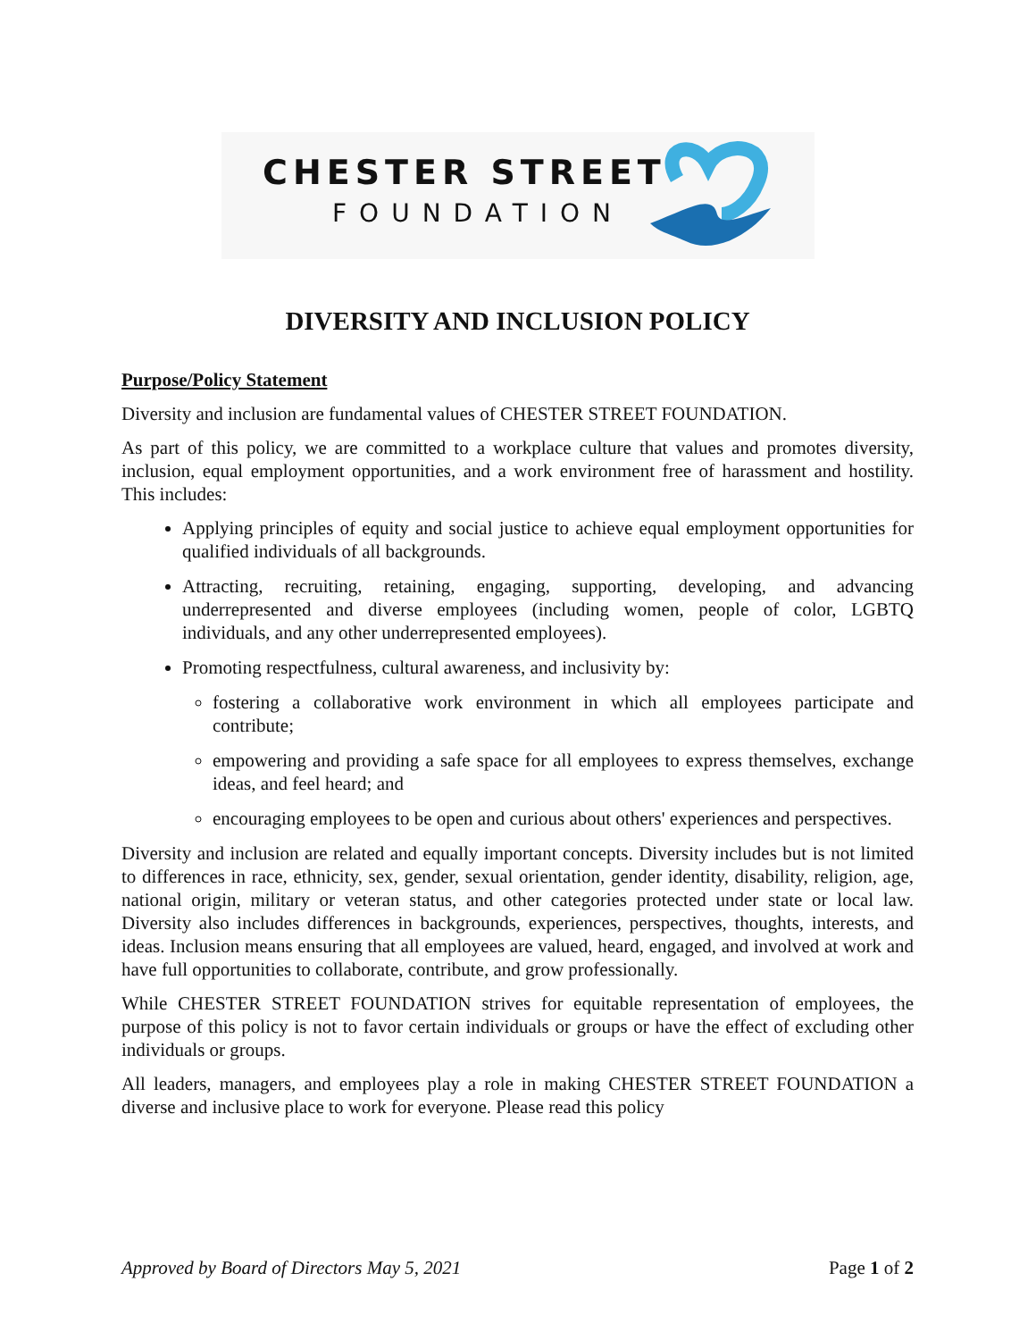CHESTER STREET
FOUNDATION
DIVERSITY AND INCLUSION POLICY
Purpose/Policy Statement
Diversity and inclusion are fundamental values of CHESTER STREET FOUNDATION.
As part of this policy, we are committed to a workplace culture that values and promotes diversity, inclusion, equal employment opportunities, and a work environment free of harassment and hostility. This includes:
Applying principles of equity and social justice to achieve equal employment opportunities for qualified individuals of all backgrounds.
Attracting, recruiting, retaining, engaging, supporting, developing, and advancing underrepresented and diverse employees (including women, people of color, LGBTQ individuals, and any other underrepresented employees).
Promoting respectfulness, cultural awareness, and inclusivity by:
fostering a collaborative work environment in which all employees participate and contribute;
empowering and providing a safe space for all employees to express themselves, exchange ideas, and feel heard; and
encouraging employees to be open and curious about others' experiences and perspectives.
Diversity and inclusion are related and equally important concepts. Diversity includes but is not limited to differences in race, ethnicity, sex, gender, sexual orientation, gender identity, disability, religion, age, national origin, military or veteran status, and other categories protected under state or local law. Diversity also includes differences in backgrounds, experiences, perspectives, thoughts, interests, and ideas. Inclusion means ensuring that all employees are valued, heard, engaged, and involved at work and have full opportunities to collaborate, contribute, and grow professionally.
While CHESTER STREET FOUNDATION strives for equitable representation of employees, the purpose of this policy is not to favor certain individuals or groups or have the effect of excluding other individuals or groups.
All leaders, managers, and employees play a role in making CHESTER STREET FOUNDATION a diverse and inclusive place to work for everyone. Please read this policy
Approved by Board of Directors May 5, 2021 Page 1 of 2